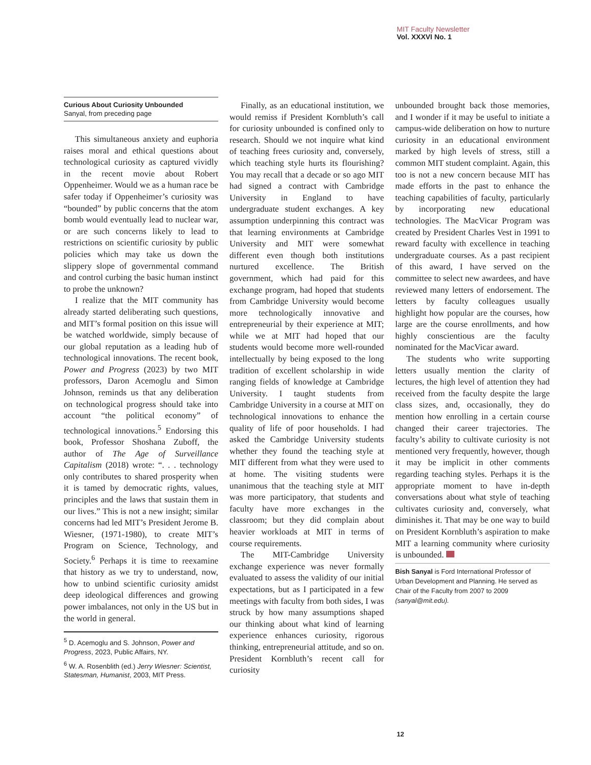MIT Faculty Newsletter
Vol. XXXVI No. 1
Curious About Curiosity Unbounded
Sanyal, from preceding page
This simultaneous anxiety and euphoria raises moral and ethical questions about technological curiosity as captured vividly in the recent movie about Robert Oppenheimer. Would we as a human race be safer today if Oppenheimer’s curiosity was “bounded” by public concerns that the atom bomb would eventually lead to nuclear war, or are such concerns likely to lead to restrictions on scientific curiosity by public policies which may take us down the slippery slope of governmental command and control curbing the basic human instinct to probe the unknown?
I realize that the MIT community has already started deliberating such questions, and MIT’s formal position on this issue will be watched worldwide, simply because of our global reputation as a leading hub of technological innovations. The recent book, Power and Progress (2023) by two MIT professors, Daron Acemoglu and Simon Johnson, reminds us that any deliberation on technological progress should take into account “the political economy” of technological innovations.<sup>5</sup> Endorsing this book, Professor Shoshana Zuboff, the author of The Age of Surveillance Capitalism (2018) wrote: “. . . technology only contributes to shared prosperity when it is tamed by democratic rights, values, principles and the laws that sustain them in our lives.” This is not a new insight; similar concerns had led MIT’s President Jerome B. Wiesner, (1971-1980), to create MIT’s Program on Science, Technology, and Society.<sup>6</sup> Perhaps it is time to reexamine that history as we try to understand, now, how to unbind scientific curiosity amidst deep ideological differences and growing power imbalances, not only in the US but in the world in general.
<sup>5</sup> D. Acemoglu and S. Johnson, Power and Progress, 2023, Public Affairs, NY.
<sup>6</sup> W. A. Rosenblith (ed.) Jerry Wiesner: Scientist, Statesman, Humanist, 2003, MIT Press.
Finally, as an educational institution, we would remiss if President Kornbluth’s call for curiosity unbounded is confined only to research. Should we not inquire what kind of teaching frees curiosity and, conversely, which teaching style hurts its flourishing? You may recall that a decade or so ago MIT had signed a contract with Cambridge University in England to have undergraduate student exchanges. A key assumption underpinning this contract was that learning environments at Cambridge University and MIT were somewhat different even though both institutions nurtured excellence. The British government, which had paid for this exchange program, had hoped that students from Cambridge University would become more technologically innovative and entrepreneurial by their experience at MIT; while we at MIT had hoped that our students would become more well-rounded intellectually by being exposed to the long tradition of excellent scholarship in wide ranging fields of knowledge at Cambridge University. I taught students from Cambridge University in a course at MIT on technological innovations to enhance the quality of life of poor households. I had asked the Cambridge University students whether they found the teaching style at MIT different from what they were used to at home. The visiting students were unanimous that the teaching style at MIT was more participatory, that students and faculty have more exchanges in the classroom; but they did complain about heavier workloads at MIT in terms of course requirements.
The MIT-Cambridge University exchange experience was never formally evaluated to assess the validity of our initial expectations, but as I participated in a few meetings with faculty from both sides, I was struck by how many assumptions shaped our thinking about what kind of learning experience enhances curiosity, rigorous thinking, entrepreneurial attitude, and so on. President Kornbluth’s recent call for curiosity
unbounded brought back those memories, and I wonder if it may be useful to initiate a campus-wide deliberation on how to nurture curiosity in an educational environment marked by high levels of stress, still a common MIT student complaint. Again, this too is not a new concern because MIT has made efforts in the past to enhance the teaching capabilities of faculty, particularly by incorporating new educational technologies. The MacVicar Program was created by President Charles Vest in 1991 to reward faculty with excellence in teaching undergraduate courses. As a past recipient of this award, I have served on the committee to select new awardees, and have reviewed many letters of endorsement. The letters by faculty colleagues usually highlight how popular are the courses, how large are the course enrollments, and how highly conscientious are the faculty nominated for the MacVicar award.
The students who write supporting letters usually mention the clarity of lectures, the high level of attention they had received from the faculty despite the large class sizes, and, occasionally, they do mention how enrolling in a certain course changed their career trajectories. The faculty’s ability to cultivate curiosity is not mentioned very frequently, however, though it may be implicit in other comments regarding teaching styles. Perhaps it is the appropriate moment to have in-depth conversations about what style of teaching cultivates curiosity and, conversely, what diminishes it. That may be one way to build on President Kornbluth’s aspiration to make MIT a learning community where curiosity is unbounded.
Bish Sanyal is Ford International Professor of Urban Development and Planning. He served as Chair of the Faculty from 2007 to 2009 (sanyal@mit.edu).
12